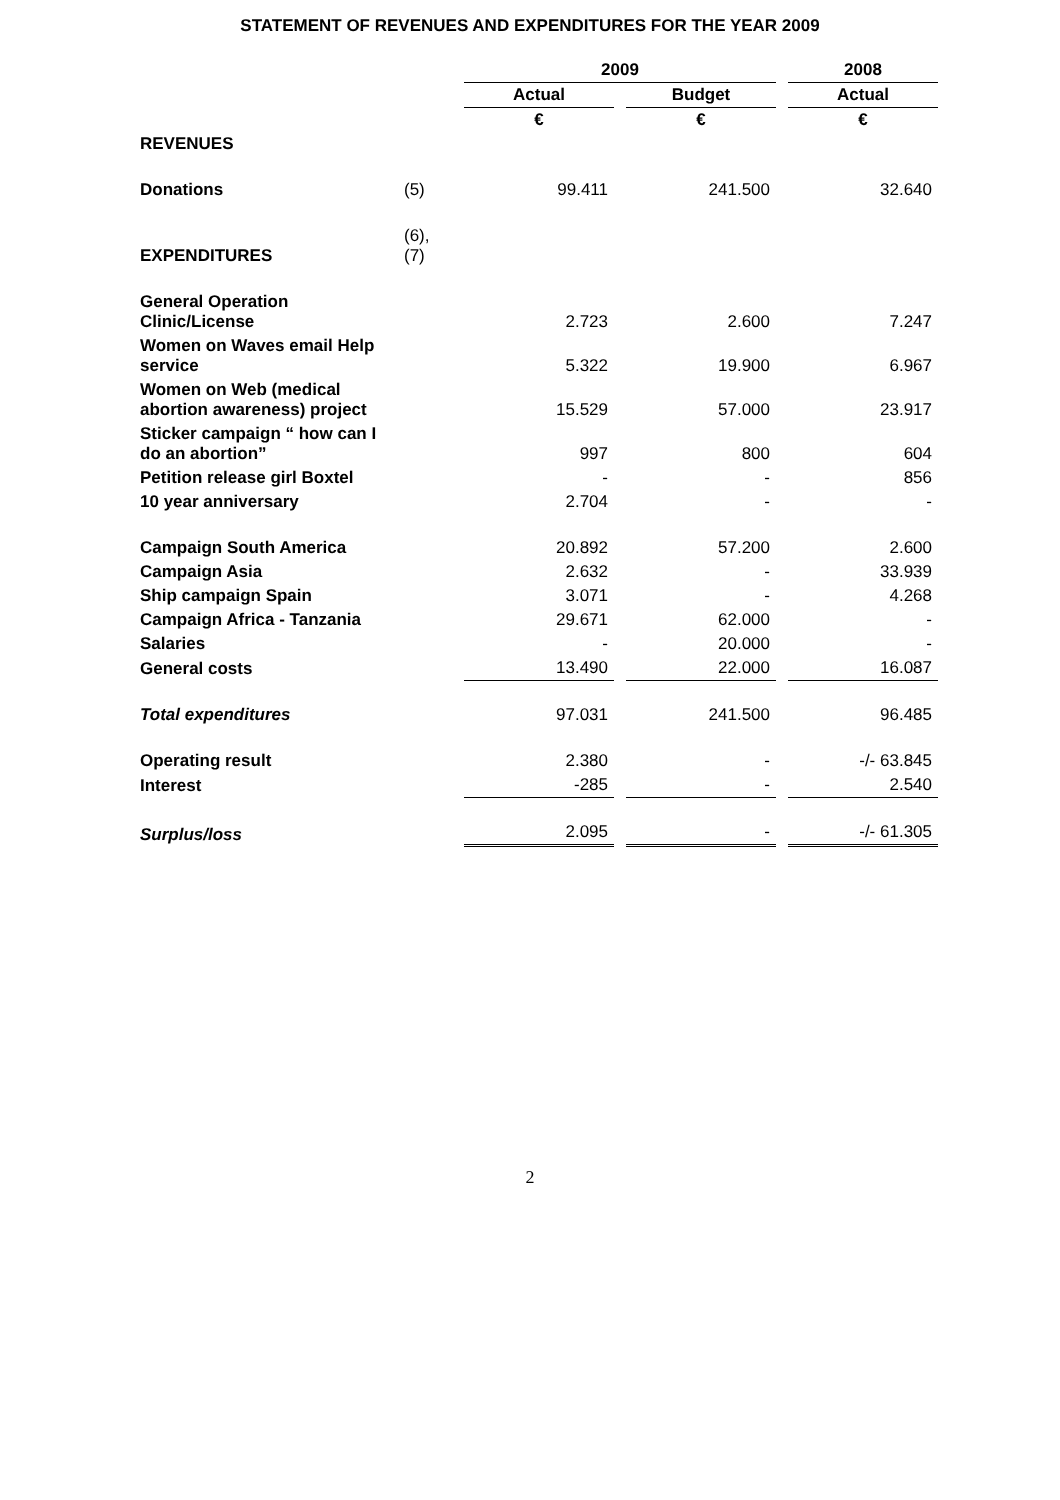STATEMENT OF REVENUES AND EXPENDITURES FOR THE YEAR 2009
| | | 2009 | | 2008 |
| | | Actual | Budget | Actual |
| | | € | € | € |
| REVENUES | | | | |
| Donations | (5) | 99.411 | 241.500 | 32.640 |
| EXPENDITURES | (6),(7) | | | |
| General Operation Clinic/License | | 2.723 | 2.600 | 7.247 |
| Women on Waves email Help service | | 5.322 | 19.900 | 6.967 |
| Women on Web (medical abortion awareness) project | | 15.529 | 57.000 | 23.917 |
| Sticker campaign “ how can I do an abortion” | | 997 | 800 | 604 |
| Petition release girl Boxtel | | - | - | 856 |
| 10 year anniversary | | 2.704 | - | - |
| Campaign South America | | 20.892 | 57.200 | 2.600 |
| Campaign Asia | | 2.632 | - | 33.939 |
| Ship campaign Spain | | 3.071 | - | 4.268 |
| Campaign Africa - Tanzania | | 29.671 | 62.000 | - |
| Salaries | | - | 20.000 | - |
| General costs | | 13.490 | 22.000 | 16.087 |
| Total expenditures | | 97.031 | 241.500 | 96.485 |
| Operating result | | 2.380 | - | -/- 63.845 |
| Interest | | -285 | - | 2.540 |
| Surplus/loss | | 2.095 | - | -/- 61.305 |
2